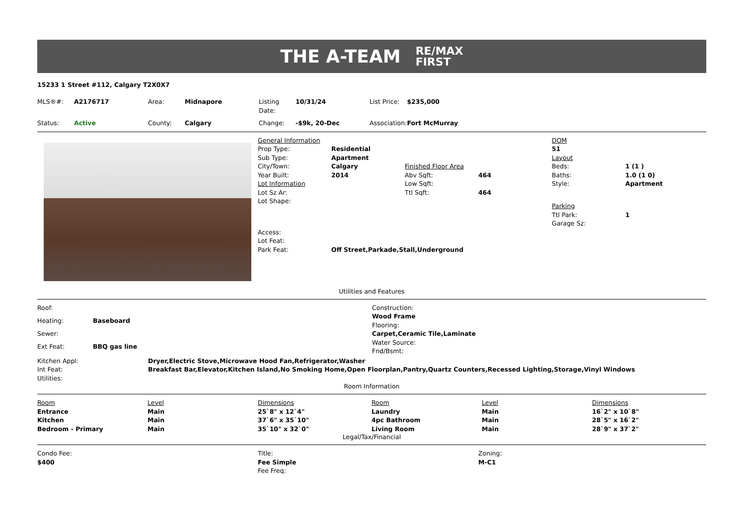THE A-TEAM RE/MAX
FIRST
15233 1 Street #112, Calgary T2X0X7
| MLS®#: | A2176717 | Area: | Midnapore | Listing Date: | 10/31/24 | List Price: | $235,000 |
| Status: | Active | County: | Calgary | Change: | -$9k, 20-Dec | Association: | Fort McMurray |
| General Information | | | | DOM | |
| Prop Type: | Residential | | | 51 | |
| Sub Type: | Apartment | | | Layout | |
| City/Town: | Calgary | Finished Floor Area | | Beds: | 1 (1 ) |
| Year Built: | 2014 | Abv Sqft: | 464 | Baths: | 1.0 (1 0) |
| Lot Information | | Low Sqft: | | Style: | Apartment |
| Lot Sz Ar: | | Ttl Sqft: | 464 | | |
| Lot Shape: | | | | Parking | |
| | | | | Ttl Park: | 1 |
| | | | | Garage Sz: | |
| Access: | | | | | |
| Lot Feat: | | | | | |
| Park Feat: | Off Street,Parkade,Stall,Underground | | | | |
Utilities and Features
| Roof: | |
| Heating: | Baseboard |
| Sewer: | |
| Ext Feat: | BBQ gas line |
| Construction: |
| Wood Frame |
| Flooring: |
| Carpet,Ceramic Tile,Laminate |
| Water Source: |
| Fnd/Bsmt: |
| Kitchen Appl: | Dryer,Electric Stove,Microwave Hood Fan,Refrigerator,Washer |
| Int Feat: | Breakfast Bar,Elevator,Kitchen Island,No Smoking Home,Open Floorplan,Pantry,Quartz Counters,Recessed Lighting,Storage,Vinyl Windows |
| Utilities: | |
Room Information
| Room | Level | Dimensions | Room | Level | Dimensions |
| Entrance | Main | 25`8" x 12`4" | Laundry | Main | 16`2" x 10`8" |
| Kitchen | Main | 37`6" x 35`10" | 4pc Bathroom | Main | 28`5" x 16`2" |
| Bedroom - Primary | Main | 35`10" x 32`0" | Living Room | Main | 28`9" x 37`2" |
Legal/Tax/Financial
| Condo Fee: | Title: | Zoning: |
| $400 | Fee Simple | M-C1 |
| | Fee Freq: | |